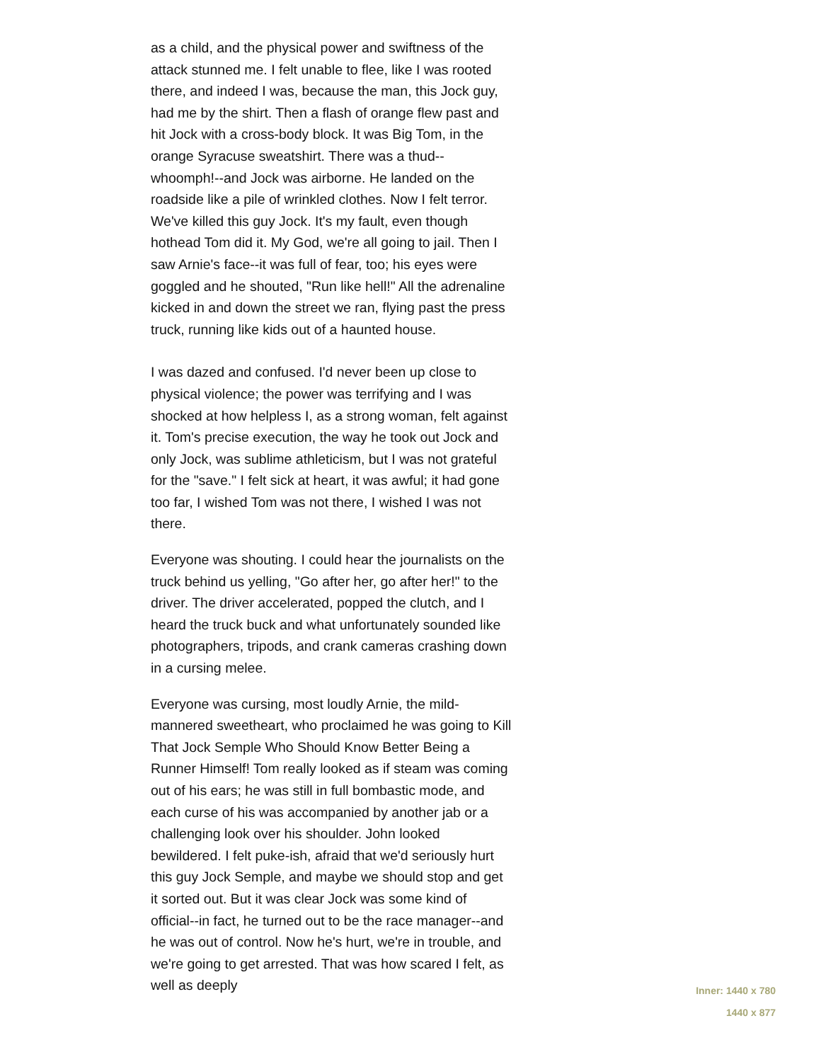as a child, and the physical power and swiftness of the attack stunned me. I felt unable to flee, like I was rooted there, and indeed I was, because the man, this Jock guy, had me by the shirt. Then a flash of orange flew past and hit Jock with a cross-body block. It was Big Tom, in the orange Syracuse sweatshirt. There was a thud--whoomph!--and Jock was airborne. He landed on the roadside like a pile of wrinkled clothes. Now I felt terror. We've killed this guy Jock. It's my fault, even though hothead Tom did it. My God, we're all going to jail. Then I saw Arnie's face--it was full of fear, too; his eyes were goggled and he shouted, "Run like hell!" All the adrenaline kicked in and down the street we ran, flying past the press truck, running like kids out of a haunted house.
I was dazed and confused. I'd never been up close to physical violence; the power was terrifying and I was shocked at how helpless I, as a strong woman, felt against it. Tom's precise execution, the way he took out Jock and only Jock, was sublime athleticism, but I was not grateful for the "save." I felt sick at heart, it was awful; it had gone too far, I wished Tom was not there, I wished I was not there.
Everyone was shouting. I could hear the journalists on the truck behind us yelling, "Go after her, go after her!" to the driver. The driver accelerated, popped the clutch, and I heard the truck buck and what unfortunately sounded like photographers, tripods, and crank cameras crashing down in a cursing melee.
Everyone was cursing, most loudly Arnie, the mild-mannered sweetheart, who proclaimed he was going to Kill That Jock Semple Who Should Know Better Being a Runner Himself! Tom really looked as if steam was coming out of his ears; he was still in full bombastic mode, and each curse of his was accompanied by another jab or a challenging look over his shoulder. John looked bewildered. I felt puke-ish, afraid that we'd seriously hurt this guy Jock Semple, and maybe we should stop and get it sorted out. But it was clear Jock was some kind of official--in fact, he turned out to be the race manager--and he was out of control. Now he's hurt, we're in trouble, and we're going to get arrested. That was how scared I felt, as well as deeply
Inner: 1440 x 780
1440 x 877